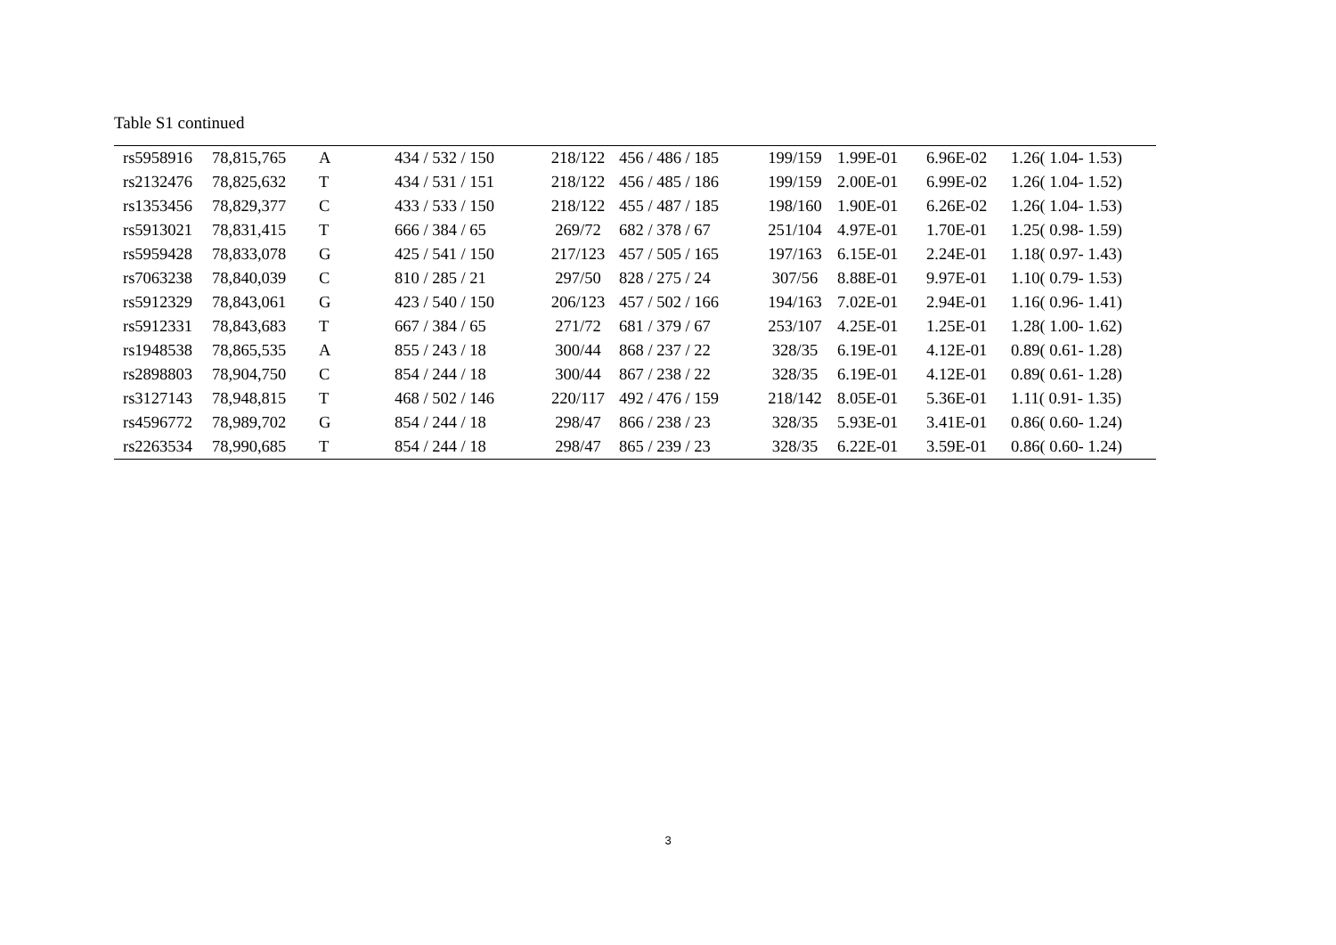Table S1 continued
| rs5958916 | 78,815,765 | A | 434 / 532 / 150 | 218/122 | 456 / 486 / 185 | 199/159 | 1.99E-01 | 6.96E-02 | 1.26( 1.04- 1.53) |
| rs2132476 | 78,825,632 | T | 434 / 531 / 151 | 218/122 | 456 / 485 / 186 | 199/159 | 2.00E-01 | 6.99E-02 | 1.26( 1.04- 1.52) |
| rs1353456 | 78,829,377 | C | 433 / 533 / 150 | 218/122 | 455 / 487 / 185 | 198/160 | 1.90E-01 | 6.26E-02 | 1.26( 1.04- 1.53) |
| rs5913021 | 78,831,415 | T | 666 / 384 / 65 | 269/72 | 682 / 378 / 67 | 251/104 | 4.97E-01 | 1.70E-01 | 1.25( 0.98- 1.59) |
| rs5959428 | 78,833,078 | G | 425 / 541 / 150 | 217/123 | 457 / 505 / 165 | 197/163 | 6.15E-01 | 2.24E-01 | 1.18( 0.97- 1.43) |
| rs7063238 | 78,840,039 | C | 810 / 285 / 21 | 297/50 | 828 / 275 / 24 | 307/56 | 8.88E-01 | 9.97E-01 | 1.10( 0.79- 1.53) |
| rs5912329 | 78,843,061 | G | 423 / 540 / 150 | 206/123 | 457 / 502 / 166 | 194/163 | 7.02E-01 | 2.94E-01 | 1.16( 0.96- 1.41) |
| rs5912331 | 78,843,683 | T | 667 / 384 / 65 | 271/72 | 681 / 379 / 67 | 253/107 | 4.25E-01 | 1.25E-01 | 1.28( 1.00- 1.62) |
| rs1948538 | 78,865,535 | A | 855 / 243 / 18 | 300/44 | 868 / 237 / 22 | 328/35 | 6.19E-01 | 4.12E-01 | 0.89( 0.61- 1.28) |
| rs2898803 | 78,904,750 | C | 854 / 244 / 18 | 300/44 | 867 / 238 / 22 | 328/35 | 6.19E-01 | 4.12E-01 | 0.89( 0.61- 1.28) |
| rs3127143 | 78,948,815 | T | 468 / 502 / 146 | 220/117 | 492 / 476 / 159 | 218/142 | 8.05E-01 | 5.36E-01 | 1.11( 0.91- 1.35) |
| rs4596772 | 78,989,702 | G | 854 / 244 / 18 | 298/47 | 866 / 238 / 23 | 328/35 | 5.93E-01 | 3.41E-01 | 0.86( 0.60- 1.24) |
| rs2263534 | 78,990,685 | T | 854 / 244 / 18 | 298/47 | 865 / 239 / 23 | 328/35 | 6.22E-01 | 3.59E-01 | 0.86( 0.60- 1.24) |
3